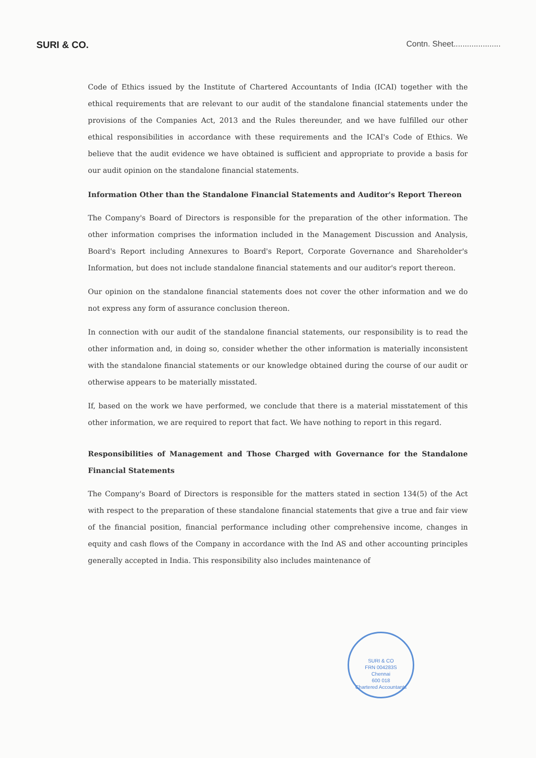SURI & CO. Contn. Sheet.....................
Code of Ethics issued by the Institute of Chartered Accountants of India (ICAI) together with the ethical requirements that are relevant to our audit of the standalone financial statements under the provisions of the Companies Act, 2013 and the Rules thereunder, and we have fulfilled our other ethical responsibilities in accordance with these requirements and the ICAI's Code of Ethics. We believe that the audit evidence we have obtained is sufficient and appropriate to provide a basis for our audit opinion on the standalone financial statements.
Information Other than the Standalone Financial Statements and Auditor's Report Thereon
The Company's Board of Directors is responsible for the preparation of the other information. The other information comprises the information included in the Management Discussion and Analysis, Board's Report including Annexures to Board's Report, Corporate Governance and Shareholder's Information, but does not include standalone financial statements and our auditor's report thereon.
Our opinion on the standalone financial statements does not cover the other information and we do not express any form of assurance conclusion thereon.
In connection with our audit of the standalone financial statements, our responsibility is to read the other information and, in doing so, consider whether the other information is materially inconsistent with the standalone financial statements or our knowledge obtained during the course of our audit or otherwise appears to be materially misstated.
If, based on the work we have performed, we conclude that there is a material misstatement of this other information, we are required to report that fact. We have nothing to report in this regard.
Responsibilities of Management and Those Charged with Governance for the Standalone Financial Statements
The Company's Board of Directors is responsible for the matters stated in section 134(5) of the Act with respect to the preparation of these standalone financial statements that give a true and fair view of the financial position, financial performance including other comprehensive income, changes in equity and cash flows of the Company in accordance with the Ind AS and other accounting principles generally accepted in India. This responsibility also includes maintenance of
SURI & CO
FRN 004283S
Chennai
600 018
Chartered Accountants